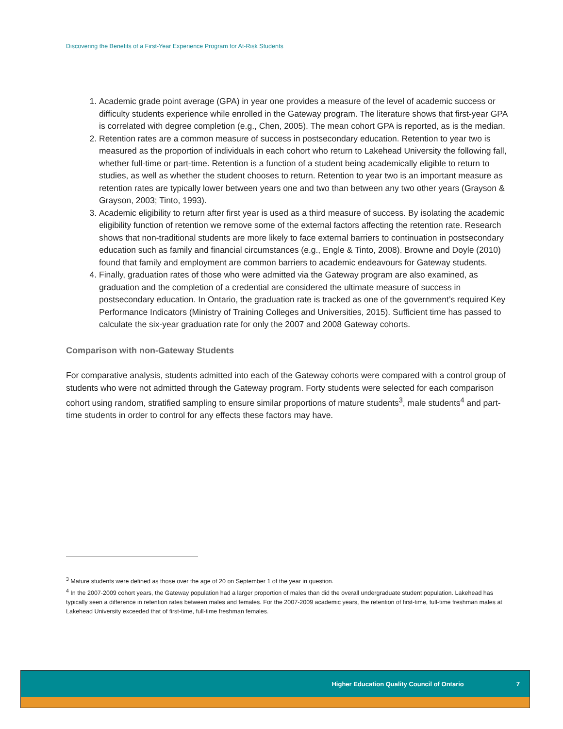Discovering the Benefits of a First-Year Experience Program for At-Risk Students
1. Academic grade point average (GPA) in year one provides a measure of the level of academic success or difficulty students experience while enrolled in the Gateway program. The literature shows that first-year GPA is correlated with degree completion (e.g., Chen, 2005). The mean cohort GPA is reported, as is the median.
2. Retention rates are a common measure of success in postsecondary education. Retention to year two is measured as the proportion of individuals in each cohort who return to Lakehead University the following fall, whether full-time or part-time. Retention is a function of a student being academically eligible to return to studies, as well as whether the student chooses to return. Retention to year two is an important measure as retention rates are typically lower between years one and two than between any two other years (Grayson & Grayson, 2003; Tinto, 1993).
3. Academic eligibility to return after first year is used as a third measure of success. By isolating the academic eligibility function of retention we remove some of the external factors affecting the retention rate. Research shows that non-traditional students are more likely to face external barriers to continuation in postsecondary education such as family and financial circumstances (e.g., Engle & Tinto, 2008). Browne and Doyle (2010) found that family and employment are common barriers to academic endeavours for Gateway students.
4. Finally, graduation rates of those who were admitted via the Gateway program are also examined, as graduation and the completion of a credential are considered the ultimate measure of success in postsecondary education. In Ontario, the graduation rate is tracked as one of the government’s required Key Performance Indicators (Ministry of Training Colleges and Universities, 2015). Sufficient time has passed to calculate the six-year graduation rate for only the 2007 and 2008 Gateway cohorts.
Comparison with non-Gateway Students
For comparative analysis, students admitted into each of the Gateway cohorts were compared with a control group of students who were not admitted through the Gateway program. Forty students were selected for each comparison cohort using random, stratified sampling to ensure similar proportions of mature students<sup>3</sup>, male students<sup>4</sup> and part-time students in order to control for any effects these factors may have.
<sup>3</sup> Mature students were defined as those over the age of 20 on September 1 of the year in question.
<sup>4</sup> In the 2007-2009 cohort years, the Gateway population had a larger proportion of males than did the overall undergraduate student population. Lakehead has typically seen a difference in retention rates between males and females. For the 2007-2009 academic years, the retention of first-time, full-time freshman males at Lakehead University exceeded that of first-time, full-time freshman females.
Higher Education Quality Council of Ontario 7